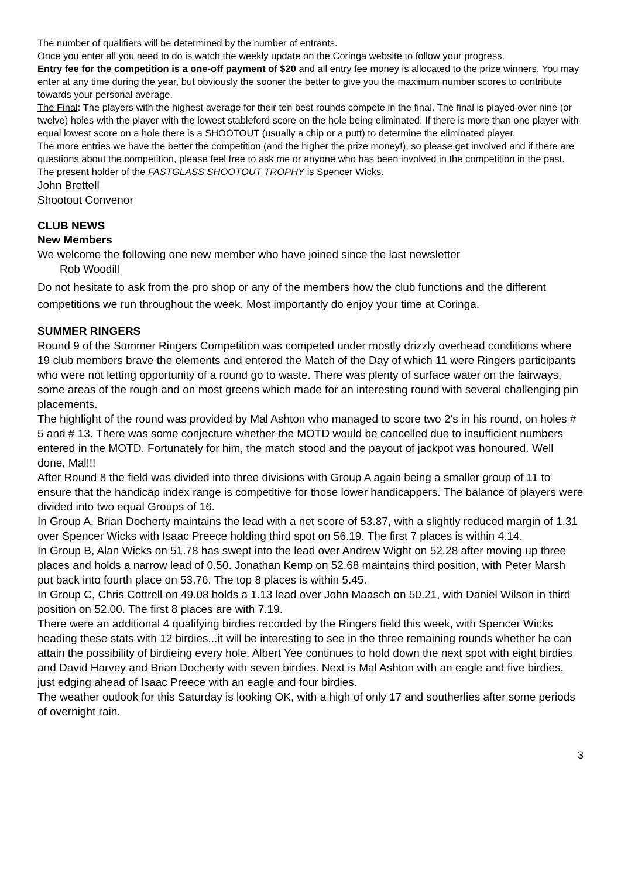The number of qualifiers will be determined by the number of entrants.
Once you enter all you need to do is watch the weekly update on the Coringa website to follow your progress.
Entry fee for the competition is a one-off payment of $20 and all entry fee money is allocated to the prize winners. You may enter at any time during the year, but obviously the sooner the better to give you the maximum number scores to contribute towards your personal average.
The Final: The players with the highest average for their ten best rounds compete in the final. The final is played over nine (or twelve) holes with the player with the lowest stableford score on the hole being eliminated. If there is more than one player with equal lowest score on a hole there is a SHOOTOUT (usually a chip or a putt) to determine the eliminated player.
The more entries we have the better the competition (and the higher the prize money!), so please get involved and if there are questions about the competition, please feel free to ask me or anyone who has been involved in the competition in the past.
The present holder of the FASTGLASS SHOOTOUT TROPHY is Spencer Wicks.
John Brettell
Shootout Convenor
CLUB NEWS
New Members
We welcome the following one new member who have joined since the last newsletter
Rob Woodill
Do not hesitate to ask from the pro shop or any of the members how the club functions and the different competitions we run throughout the week. Most importantly do enjoy your time at Coringa.
SUMMER RINGERS
Round 9 of the Summer Ringers Competition was competed under mostly drizzly overhead conditions where 19 club members brave the elements and entered the Match of the Day of which 11 were Ringers participants who were not letting opportunity of a round go to waste. There was plenty of surface water on the fairways, some areas of the rough and on most greens which made for an interesting round with several challenging pin placements.
The highlight of the round was provided by Mal Ashton who managed to score two 2's in his round, on holes # 5 and # 13. There was some conjecture whether the MOTD would be cancelled due to insufficient numbers entered in the MOTD. Fortunately for him, the match stood and the payout of jackpot was honoured. Well done, Mal!!!
After Round 8 the field was divided into three divisions with Group A again being a smaller group of 11 to ensure that the handicap index range is competitive for those lower handicappers. The balance of players were divided into two equal Groups of 16.
In Group A, Brian Docherty maintains the lead with a net score of 53.87, with a slightly reduced margin of 1.31 over Spencer Wicks with Isaac Preece holding third spot on 56.19. The first 7 places is within 4.14.
In Group B, Alan Wicks on 51.78 has swept into the lead over Andrew Wight on 52.28 after moving up three places and holds a narrow lead of 0.50. Jonathan Kemp on 52.68 maintains third position, with Peter Marsh put back into fourth place on 53.76. The top 8 places is within 5.45.
In Group C, Chris Cottrell on 49.08 holds a 1.13 lead over John Maasch on 50.21, with Daniel Wilson in third position on 52.00. The first 8 places are with 7.19.
There were an additional 4 qualifying birdies recorded by the Ringers field this week, with Spencer Wicks heading these stats with 12 birdies...it will be interesting to see in the three remaining rounds whether he can attain the possibility of birdieing every hole. Albert Yee continues to hold down the next spot with eight birdies and David Harvey and Brian Docherty with seven birdies. Next is Mal Ashton with an eagle and five birdies, just edging ahead of Isaac Preece with an eagle and four birdies.
The weather outlook for this Saturday is looking OK, with a high of only 17 and southerlies after some periods of overnight rain.
3